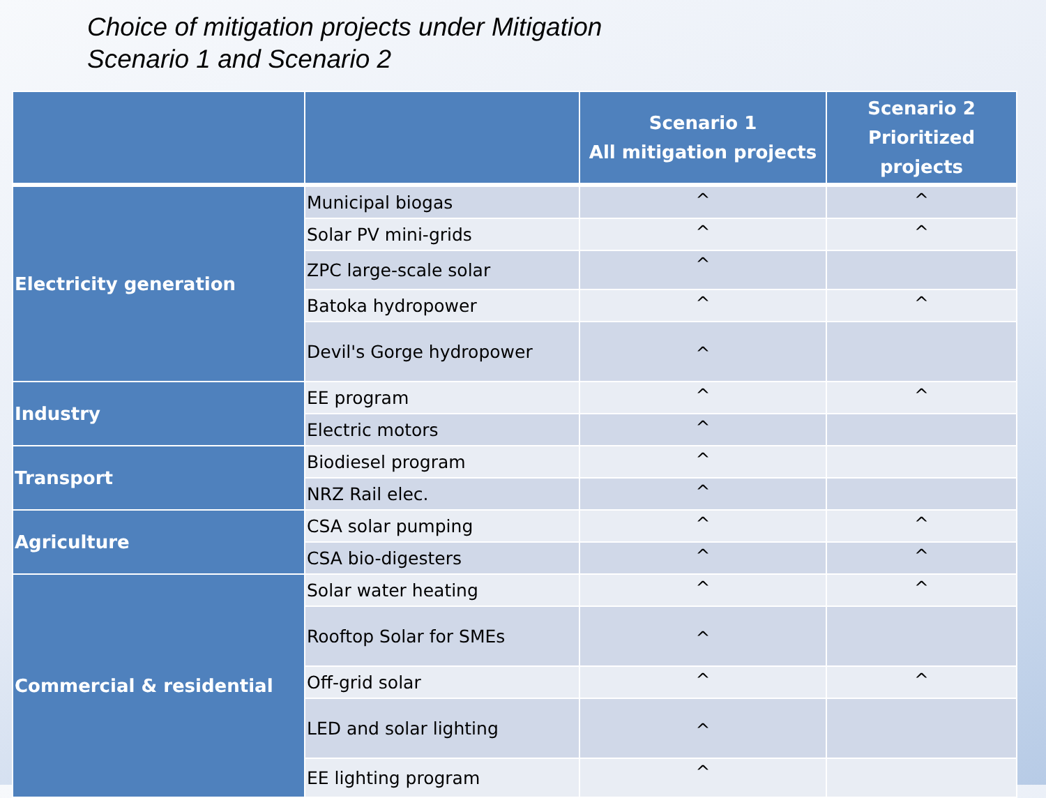Choice of mitigation projects under Mitigation
Scenario 1 and Scenario 2
| | | Scenario 1 All mitigation projects | Scenario 2 Prioritized projects |
| --- | --- | --- | --- |
| Electricity generation | Municipal biogas | ^ | ^ |
| | Solar PV mini-grids | ^ | ^ |
| | ZPC large-scale solar | ^ | |
| | Batoka hydropower | ^ | ^ |
| | Devil's Gorge hydropower | ^ | |
| Industry | EE program | ^ | ^ |
| | Electric motors | ^ | |
| Transport | Biodiesel program | ^ | |
| | NRZ Rail elec. | ^ | |
| Agriculture | CSA solar pumping | ^ | ^ |
| | CSA bio-digesters | ^ | ^ |
| Commercial & residential | Solar water heating | ^ | ^ |
| | Rooftop Solar for SMEs | ^ | |
| | Off-grid solar | ^ | ^ |
| | LED and solar lighting | ^ | |
| | EE lighting program | ^ | |